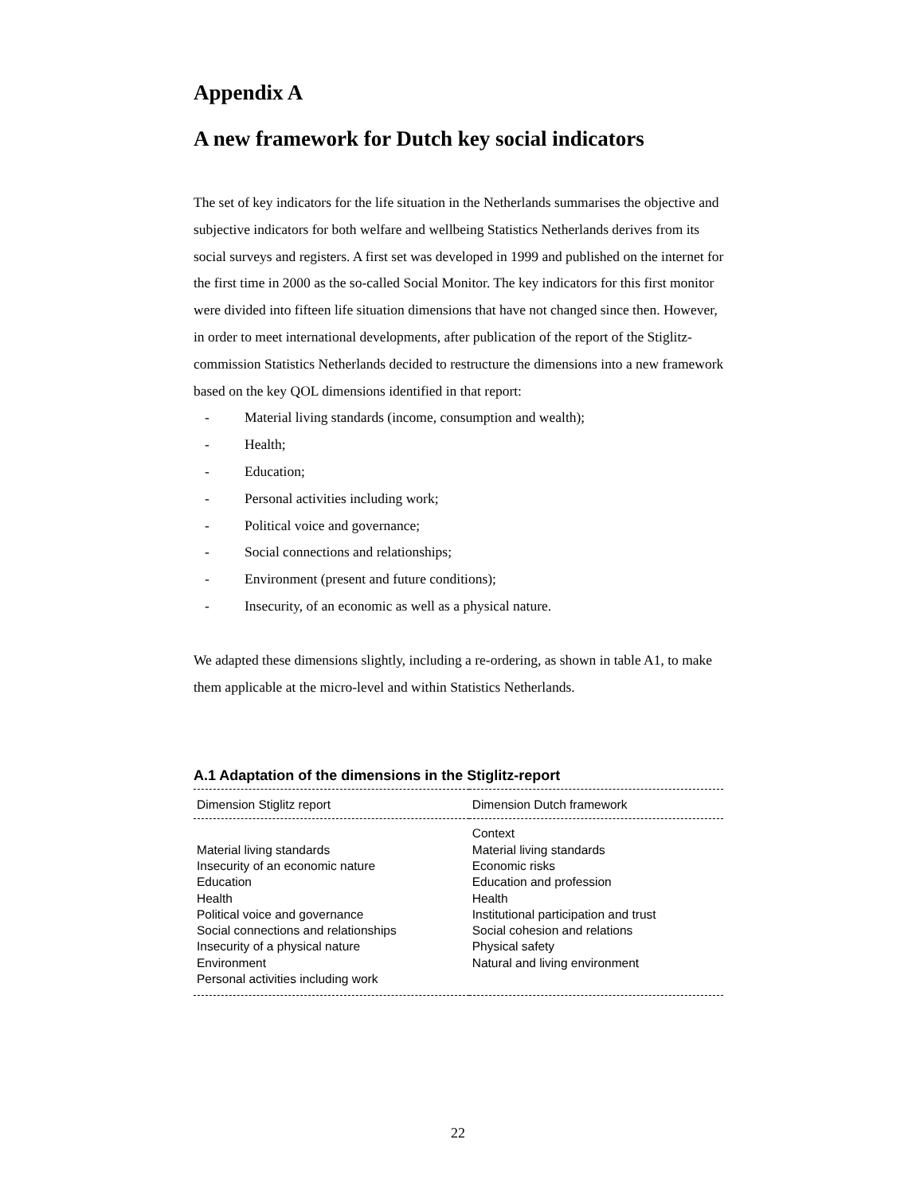Appendix A
A new framework for Dutch key social indicators
The set of key indicators for the life situation in the Netherlands summarises the objective and subjective indicators for both welfare and wellbeing Statistics Netherlands derives from its social surveys and registers. A first set was developed in 1999 and published on the internet for the first time in 2000 as the so-called Social Monitor. The key indicators for this first monitor were divided into fifteen life situation dimensions that have not changed since then. However, in order to meet international developments, after publication of the report of the Stiglitz-commission Statistics Netherlands decided to restructure the dimensions into a new framework based on the key QOL dimensions identified in that report:
- Material living standards (income, consumption and wealth);
- Health;
- Education;
- Personal activities including work;
- Political voice and governance;
- Social connections and relationships;
- Environment (present and future conditions);
- Insecurity, of an economic as well as a physical nature.
We adapted these dimensions slightly, including a re-ordering, as shown in table A1, to make them applicable at the micro-level and within Statistics Netherlands.
A.1 Adaptation of the dimensions in the Stiglitz-report
| Dimension Stiglitz report | Dimension Dutch framework |
| --- | --- |
| Material living standards Insecurity of an economic nature Education Health Political voice and governance Social connections and relationships Insecurity of a physical nature Environment Personal activities including work | Context Material living standards Economic risks Education and profession Health Institutional participation and trust Social cohesion and relations Physical safety Natural and living environment |
22